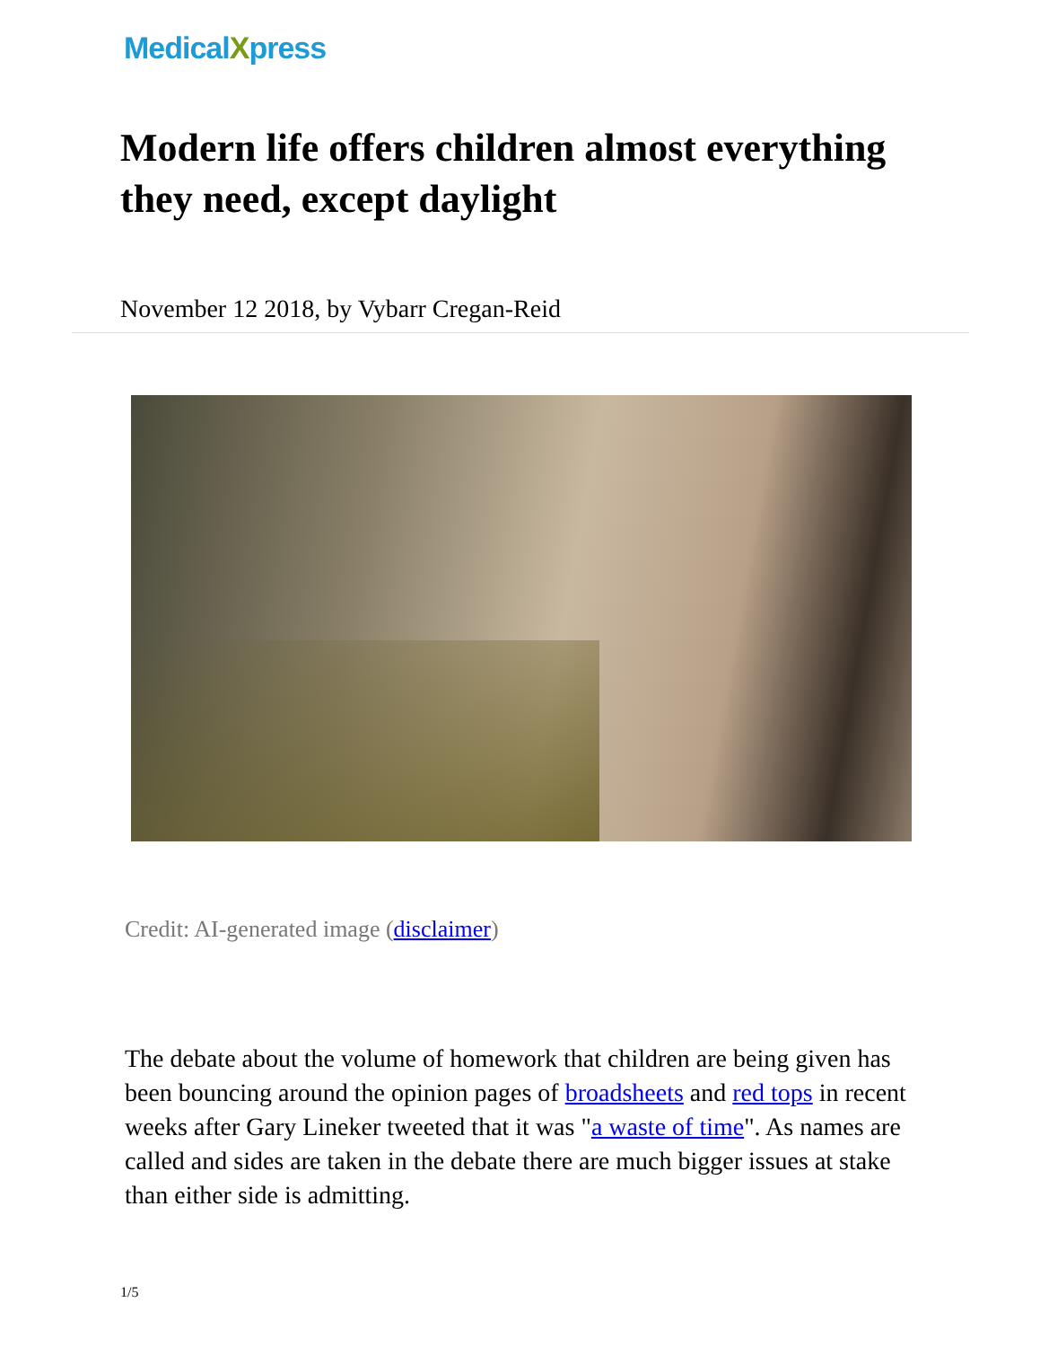MedicalXpress
Modern life offers children almost everything they need, except daylight
November 12 2018, by Vybarr Cregan-Reid
Credit: AI-generated image (disclaimer)
The debate about the volume of homework that children are being given has been bouncing around the opinion pages of broadsheets and red tops in recent weeks after Gary Lineker tweeted that it was "a waste of time". As names are called and sides are taken in the debate there are much bigger issues at stake than either side is admitting.
1/5